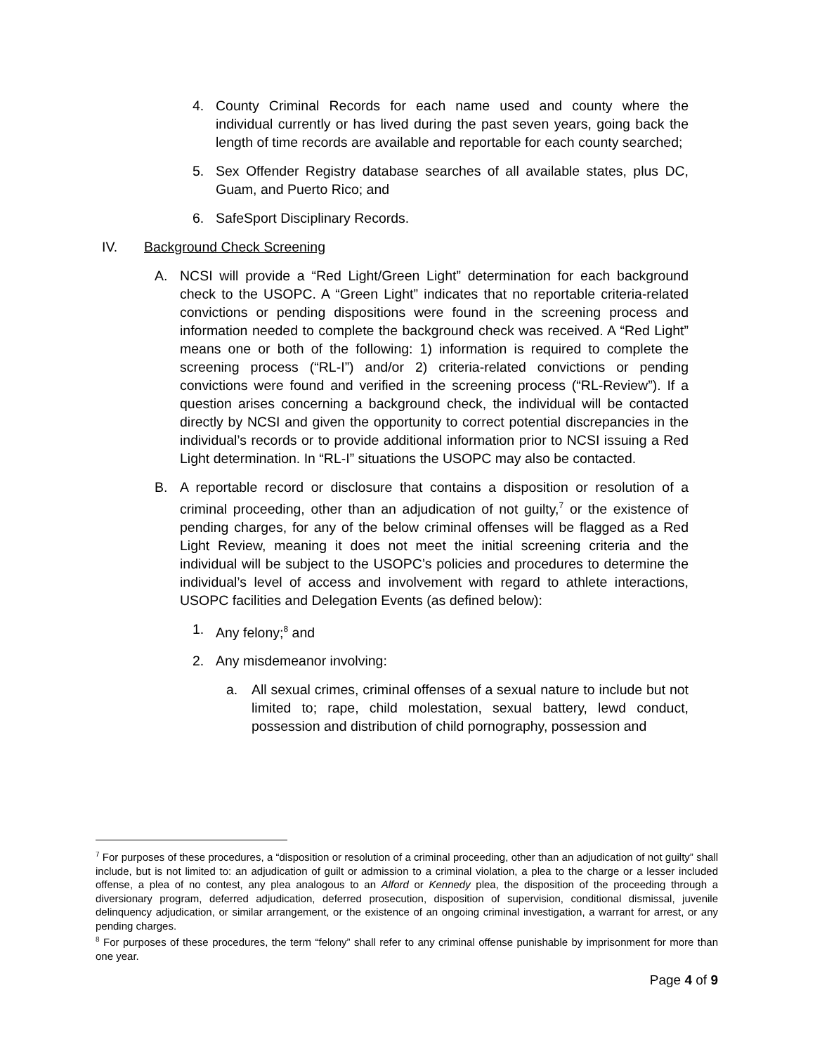4. County Criminal Records for each name used and county where the individual currently or has lived during the past seven years, going back the length of time records are available and reportable for each county searched;
5. Sex Offender Registry database searches of all available states, plus DC, Guam, and Puerto Rico; and
6. SafeSport Disciplinary Records.
IV. Background Check Screening
A. NCSI will provide a “Red Light/Green Light” determination for each background check to the USOPC. A “Green Light” indicates that no reportable criteria-related convictions or pending dispositions were found in the screening process and information needed to complete the background check was received. A “Red Light” means one or both of the following: 1) information is required to complete the screening process (“RL-I”) and/or 2) criteria-related convictions or pending convictions were found and verified in the screening process (“RL-Review”). If a question arises concerning a background check, the individual will be contacted directly by NCSI and given the opportunity to correct potential discrepancies in the individual’s records or to provide additional information prior to NCSI issuing a Red Light determination. In “RL-I” situations the USOPC may also be contacted.
B. A reportable record or disclosure that contains a disposition or resolution of a criminal proceeding, other than an adjudication of not guilty,<sup>7</sup> or the existence of pending charges, for any of the below criminal offenses will be flagged as a Red Light Review, meaning it does not meet the initial screening criteria and the individual will be subject to the USOPC’s policies and procedures to determine the individual’s level of access and involvement with regard to athlete interactions, USOPC facilities and Delegation Events (as defined below):
1. Any felony;<sup>8</sup> and
2. Any misdemeanor involving:
a. All sexual crimes, criminal offenses of a sexual nature to include but not limited to; rape, child molestation, sexual battery, lewd conduct, possession and distribution of child pornography, possession and
<sup>7</sup> For purposes of these procedures, a “disposition or resolution of a criminal proceeding, other than an adjudication of not guilty” shall include, but is not limited to: an adjudication of guilt or admission to a criminal violation, a plea to the charge or a lesser included offense, a plea of no contest, any plea analogous to an Alford or Kennedy plea, the disposition of the proceeding through a diversionary program, deferred adjudication, deferred prosecution, disposition of supervision, conditional dismissal, juvenile delinquency adjudication, or similar arrangement, or the existence of an ongoing criminal investigation, a warrant for arrest, or any pending charges.
<sup>8</sup> For purposes of these procedures, the term “felony” shall refer to any criminal offense punishable by imprisonment for more than one year.
Page 4 of 9